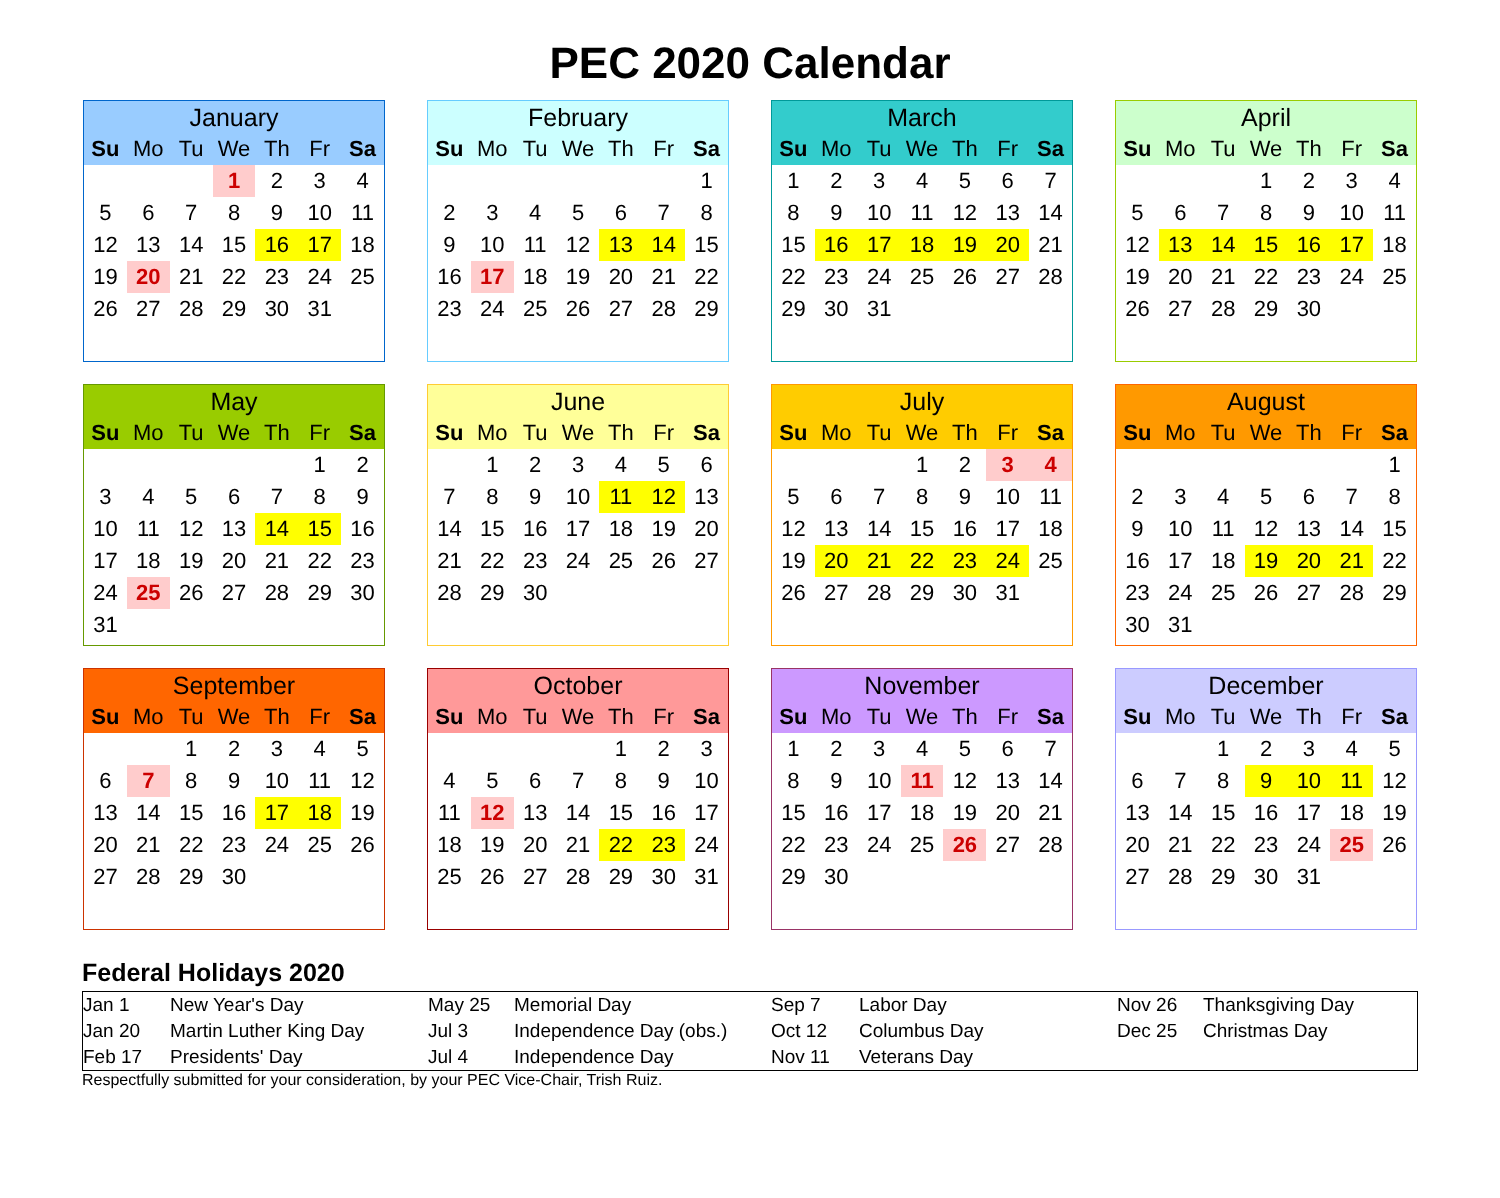PEC 2020 Calendar
| January | | | | | | |
| --- | --- | --- | --- | --- | --- | --- |
| Su | Mo | Tu | We | Th | Fr | Sa |
| | | | 1 | 2 | 3 | 4 |
| 5 | 6 | 7 | 8 | 9 | 10 | 11 |
| 12 | 13 | 14 | 15 | 16 | 17 | 18 |
| 19 | 20 | 21 | 22 | 23 | 24 | 25 |
| 26 | 27 | 28 | 29 | 30 | 31 | |
| February | | | | | | |
| --- | --- | --- | --- | --- | --- | --- |
| Su | Mo | Tu | We | Th | Fr | Sa |
| | | | | | | 1 |
| 2 | 3 | 4 | 5 | 6 | 7 | 8 |
| 9 | 10 | 11 | 12 | 13 | 14 | 15 |
| 16 | 17 | 18 | 19 | 20 | 21 | 22 |
| 23 | 24 | 25 | 26 | 27 | 28 | 29 |
| March | | | | | | |
| --- | --- | --- | --- | --- | --- | --- |
| Su | Mo | Tu | We | Th | Fr | Sa |
| 1 | 2 | 3 | 4 | 5 | 6 | 7 |
| 8 | 9 | 10 | 11 | 12 | 13 | 14 |
| 15 | 16 | 17 | 18 | 19 | 20 | 21 |
| 22 | 23 | 24 | 25 | 26 | 27 | 28 |
| 29 | 30 | 31 | | | | |
| April | | | | | | |
| --- | --- | --- | --- | --- | --- | --- |
| Su | Mo | Tu | We | Th | Fr | Sa |
| | | | 1 | 2 | 3 | 4 |
| 5 | 6 | 7 | 8 | 9 | 10 | 11 |
| 12 | 13 | 14 | 15 | 16 | 17 | 18 |
| 19 | 20 | 21 | 22 | 23 | 24 | 25 |
| 26 | 27 | 28 | 29 | 30 | | |
| May | | | | | | |
| --- | --- | --- | --- | --- | --- | --- |
| Su | Mo | Tu | We | Th | Fr | Sa |
| | | | | | 1 | 2 |
| 3 | 4 | 5 | 6 | 7 | 8 | 9 |
| 10 | 11 | 12 | 13 | 14 | 15 | 16 |
| 17 | 18 | 19 | 20 | 21 | 22 | 23 |
| 24 | 25 | 26 | 27 | 28 | 29 | 30 |
| 31 | | | | | | |
| June | | | | | | |
| --- | --- | --- | --- | --- | --- | --- |
| Su | Mo | Tu | We | Th | Fr | Sa |
| | 1 | 2 | 3 | 4 | 5 | 6 |
| 7 | 8 | 9 | 10 | 11 | 12 | 13 |
| 14 | 15 | 16 | 17 | 18 | 19 | 20 |
| 21 | 22 | 23 | 24 | 25 | 26 | 27 |
| 28 | 29 | 30 | | | | |
| July | | | | | | |
| --- | --- | --- | --- | --- | --- | --- |
| Su | Mo | Tu | We | Th | Fr | Sa |
| | | | 1 | 2 | 3 | 4 |
| 5 | 6 | 7 | 8 | 9 | 10 | 11 |
| 12 | 13 | 14 | 15 | 16 | 17 | 18 |
| 19 | 20 | 21 | 22 | 23 | 24 | 25 |
| 26 | 27 | 28 | 29 | 30 | 31 | |
| August | | | | | | |
| --- | --- | --- | --- | --- | --- | --- |
| Su | Mo | Tu | We | Th | Fr | Sa |
| | | | | | | 1 |
| 2 | 3 | 4 | 5 | 6 | 7 | 8 |
| 9 | 10 | 11 | 12 | 13 | 14 | 15 |
| 16 | 17 | 18 | 19 | 20 | 21 | 22 |
| 23 | 24 | 25 | 26 | 27 | 28 | 29 |
| 30 | 31 | | | | | |
| September | | | | | | |
| --- | --- | --- | --- | --- | --- | --- |
| Su | Mo | Tu | We | Th | Fr | Sa |
| | | 1 | 2 | 3 | 4 | 5 |
| 6 | 7 | 8 | 9 | 10 | 11 | 12 |
| 13 | 14 | 15 | 16 | 17 | 18 | 19 |
| 20 | 21 | 22 | 23 | 24 | 25 | 26 |
| 27 | 28 | 29 | 30 | | | |
| October | | | | | | |
| --- | --- | --- | --- | --- | --- | --- |
| Su | Mo | Tu | We | Th | Fr | Sa |
| | | | | 1 | 2 | 3 |
| 4 | 5 | 6 | 7 | 8 | 9 | 10 |
| 11 | 12 | 13 | 14 | 15 | 16 | 17 |
| 18 | 19 | 20 | 21 | 22 | 23 | 24 |
| 25 | 26 | 27 | 28 | 29 | 30 | 31 |
| November | | | | | | |
| --- | --- | --- | --- | --- | --- | --- |
| Su | Mo | Tu | We | Th | Fr | Sa |
| 1 | 2 | 3 | 4 | 5 | 6 | 7 |
| 8 | 9 | 10 | 11 | 12 | 13 | 14 |
| 15 | 16 | 17 | 18 | 19 | 20 | 21 |
| 22 | 23 | 24 | 25 | 26 | 27 | 28 |
| 29 | 30 | | | | | |
| December | | | | | | |
| --- | --- | --- | --- | --- | --- | --- |
| Su | Mo | Tu | We | Th | Fr | Sa |
| | | 1 | 2 | 3 | 4 | 5 |
| 6 | 7 | 8 | 9 | 10 | 11 | 12 |
| 13 | 14 | 15 | 16 | 17 | 18 | 19 |
| 20 | 21 | 22 | 23 | 24 | 25 | 26 |
| 27 | 28 | 29 | 30 | 31 | | |
Federal Holidays 2020
| Jan 1 | New Year's Day | May 25 | Memorial Day | Sep 7 | Labor Day | Nov 26 | Thanksgiving Day |
| Jan 20 | Martin Luther King Day | Jul 3 | Independence Day (obs.) | Oct 12 | Columbus Day | Dec 25 | Christmas Day |
| Feb 17 | Presidents' Day | Jul 4 | Independence Day | Nov 11 | Veterans Day | | |
Respectfully submitted for your consideration, by your PEC Vice-Chair, Trish Ruiz.